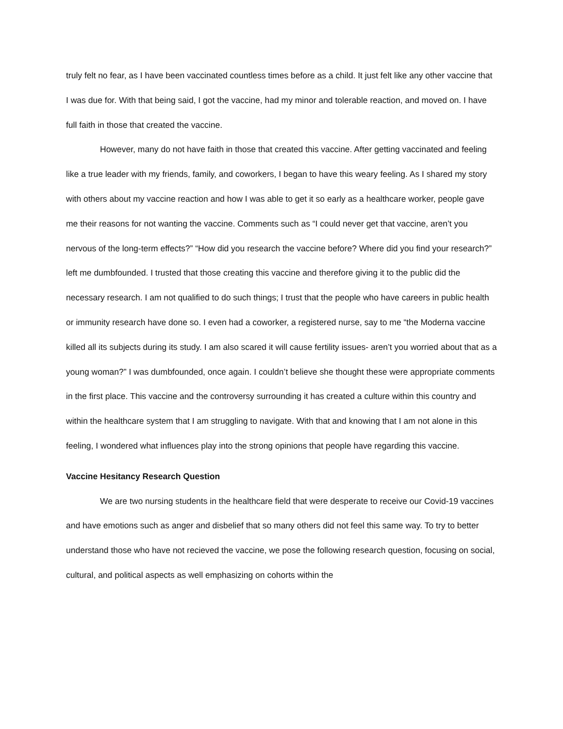truly felt no fear, as I have been vaccinated countless times before as a child. It just felt like any other vaccine that I was due for. With that being said, I got the vaccine, had my minor and tolerable reaction, and moved on. I have full faith in those that created the vaccine.
However, many do not have faith in those that created this vaccine. After getting vaccinated and feeling like a true leader with my friends, family, and coworkers, I began to have this weary feeling. As I shared my story with others about my vaccine reaction and how I was able to get it so early as a healthcare worker, people gave me their reasons for not wanting the vaccine. Comments such as “I could never get that vaccine, aren’t you nervous of the long-term effects?” “How did you research the vaccine before? Where did you find your research?” left me dumbfounded. I trusted that those creating this vaccine and therefore giving it to the public did the necessary research. I am not qualified to do such things; I trust that the people who have careers in public health or immunity research have done so. I even had a coworker, a registered nurse, say to me “the Moderna vaccine killed all its subjects during its study. I am also scared it will cause fertility issues- aren’t you worried about that as a young woman?” I was dumbfounded, once again. I couldn’t believe she thought these were appropriate comments in the first place. This vaccine and the controversy surrounding it has created a culture within this country and within the healthcare system that I am struggling to navigate. With that and knowing that I am not alone in this feeling, I wondered what influences play into the strong opinions that people have regarding this vaccine.
Vaccine Hesitancy Research Question
We are two nursing students in the healthcare field that were desperate to receive our Covid-19 vaccines and have emotions such as anger and disbelief that so many others did not feel this same way. To try to better understand those who have not recieved the vaccine, we pose the following research question, focusing on social, cultural, and political aspects as well emphasizing on cohorts within the